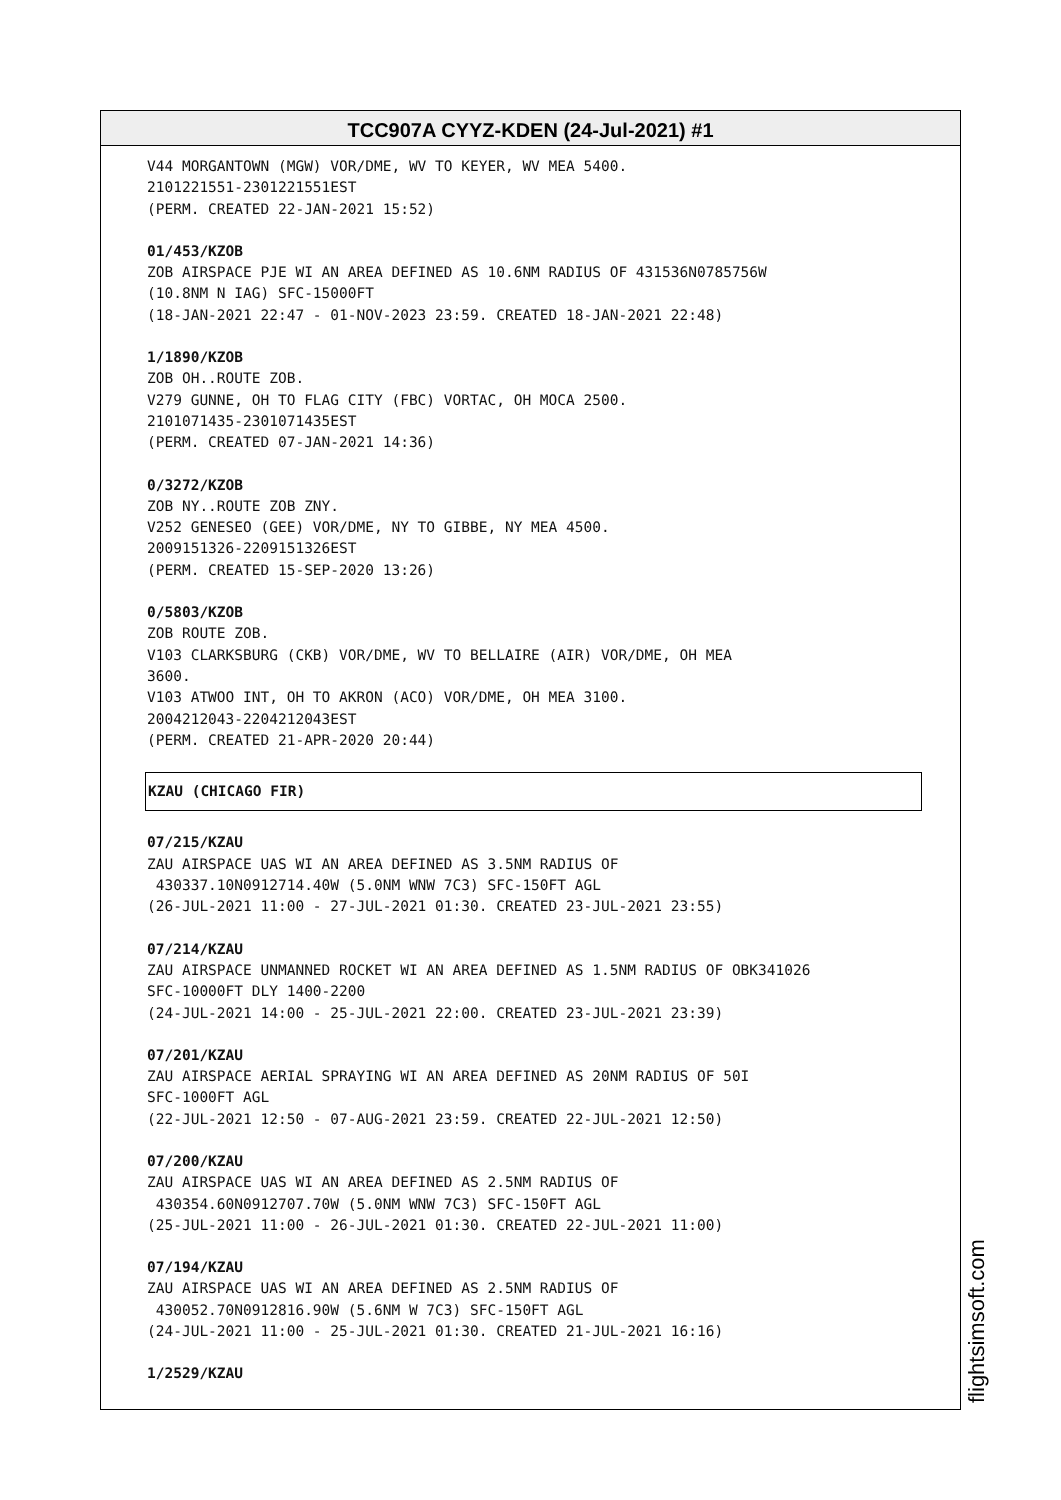TCC907A CYYZ-KDEN (24-Jul-2021) #1
V44 MORGANTOWN (MGW) VOR/DME, WV TO KEYER, WV MEA 5400. 2101221551-2301221551EST (PERM. CREATED 22-JAN-2021 15:52)
01/453/KZOB ZOB AIRSPACE PJE WI AN AREA DEFINED AS 10.6NM RADIUS OF 431536N0785756W (10.8NM N IAG) SFC-15000FT (18-JAN-2021 22:47 - 01-NOV-2023 23:59. CREATED 18-JAN-2021 22:48)
1/1890/KZOB ZOB OH..ROUTE ZOB. V279 GUNNE, OH TO FLAG CITY (FBC) VORTAC, OH MOCA 2500. 2101071435-2301071435EST (PERM. CREATED 07-JAN-2021 14:36)
0/3272/KZOB ZOB NY..ROUTE ZOB ZNY. V252 GENESEO (GEE) VOR/DME, NY TO GIBBE, NY MEA 4500. 2009151326-2209151326EST (PERM. CREATED 15-SEP-2020 13:26)
0/5803/KZOB ZOB ROUTE ZOB. V103 CLARKSBURG (CKB) VOR/DME, WV TO BELLAIRE (AIR) VOR/DME, OH MEA 3600. V103 ATWOO INT, OH TO AKRON (ACO) VOR/DME, OH MEA 3100. 2004212043-2204212043EST (PERM. CREATED 21-APR-2020 20:44)
KZAU (CHICAGO FIR)
07/215/KZAU ZAU AIRSPACE UAS WI AN AREA DEFINED AS 3.5NM RADIUS OF 430337.10N0912714.40W (5.0NM WNW 7C3) SFC-150FT AGL (26-JUL-2021 11:00 - 27-JUL-2021 01:30. CREATED 23-JUL-2021 23:55)
07/214/KZAU ZAU AIRSPACE UNMANNED ROCKET WI AN AREA DEFINED AS 1.5NM RADIUS OF OBK341026 SFC-10000FT DLY 1400-2200 (24-JUL-2021 14:00 - 25-JUL-2021 22:00. CREATED 23-JUL-2021 23:39)
07/201/KZAU ZAU AIRSPACE AERIAL SPRAYING WI AN AREA DEFINED AS 20NM RADIUS OF 50I SFC-1000FT AGL (22-JUL-2021 12:50 - 07-AUG-2021 23:59. CREATED 22-JUL-2021 12:50)
07/200/KZAU ZAU AIRSPACE UAS WI AN AREA DEFINED AS 2.5NM RADIUS OF 430354.60N0912707.70W (5.0NM WNW 7C3) SFC-150FT AGL (25-JUL-2021 11:00 - 26-JUL-2021 01:30. CREATED 22-JUL-2021 11:00)
07/194/KZAU ZAU AIRSPACE UAS WI AN AREA DEFINED AS 2.5NM RADIUS OF 430052.70N0912816.90W (5.6NM W 7C3) SFC-150FT AGL (24-JUL-2021 11:00 - 25-JUL-2021 01:30. CREATED 21-JUL-2021 16:16)
1/2529/KZAU
flightsimsoft.com